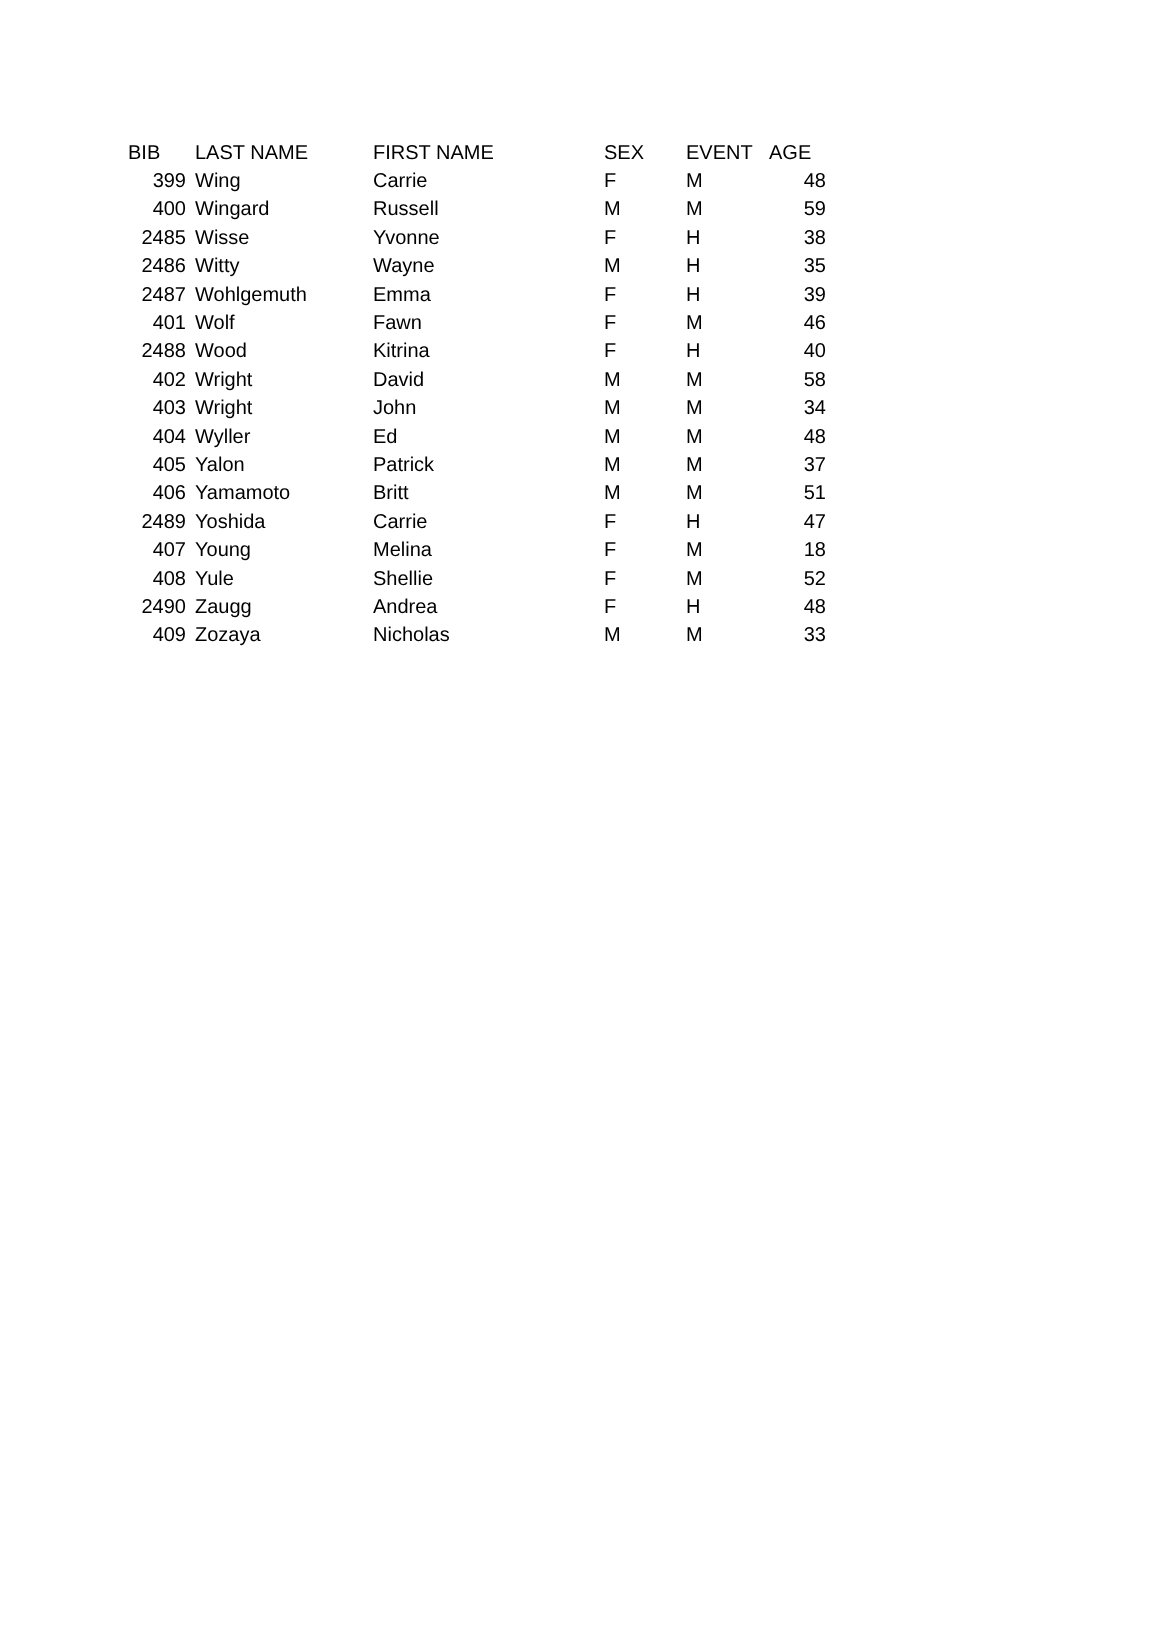| BIB | LAST NAME | FIRST NAME | SEX | EVENT | AGE |
| --- | --- | --- | --- | --- | --- |
| 399 | Wing | Carrie | F | M | 48 |
| 400 | Wingard | Russell | M | M | 59 |
| 2485 | Wisse | Yvonne | F | H | 38 |
| 2486 | Witty | Wayne | M | H | 35 |
| 2487 | Wohlgemuth | Emma | F | H | 39 |
| 401 | Wolf | Fawn | F | M | 46 |
| 2488 | Wood | Kitrina | F | H | 40 |
| 402 | Wright | David | M | M | 58 |
| 403 | Wright | John | M | M | 34 |
| 404 | Wyller | Ed | M | M | 48 |
| 405 | Yalon | Patrick | M | M | 37 |
| 406 | Yamamoto | Britt | M | M | 51 |
| 2489 | Yoshida | Carrie | F | H | 47 |
| 407 | Young | Melina | F | M | 18 |
| 408 | Yule | Shellie | F | M | 52 |
| 2490 | Zaugg | Andrea | F | H | 48 |
| 409 | Zozaya | Nicholas | M | M | 33 |